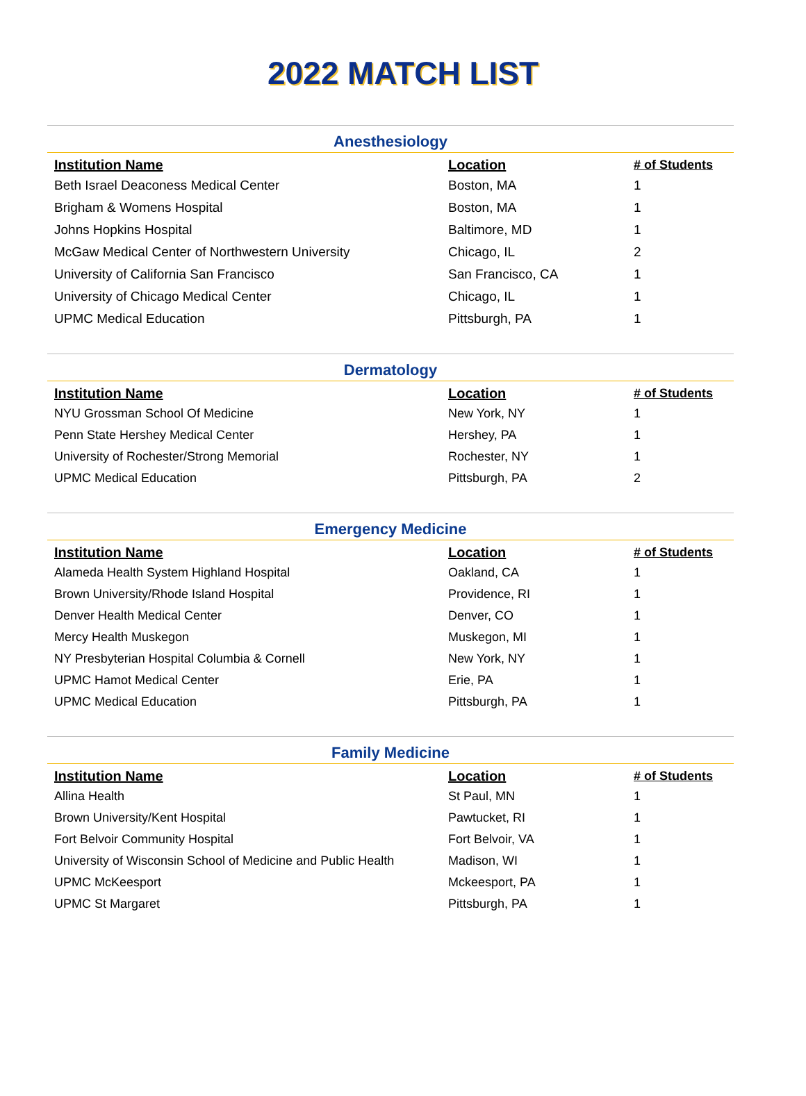2022 MATCH LIST
Anesthesiology
| Institution Name | Location | # of Students |
| --- | --- | --- |
| Beth Israel Deaconess Medical Center | Boston, MA | 1 |
| Brigham & Womens Hospital | Boston, MA | 1 |
| Johns Hopkins Hospital | Baltimore, MD | 1 |
| McGaw Medical Center of Northwestern University | Chicago, IL | 2 |
| University of California San Francisco | San Francisco, CA | 1 |
| University of Chicago Medical Center | Chicago, IL | 1 |
| UPMC Medical Education | Pittsburgh, PA | 1 |
Dermatology
| Institution Name | Location | # of Students |
| --- | --- | --- |
| NYU Grossman School Of Medicine | New York, NY | 1 |
| Penn State Hershey Medical Center | Hershey, PA | 1 |
| University of Rochester/Strong Memorial | Rochester, NY | 1 |
| UPMC Medical Education | Pittsburgh, PA | 2 |
Emergency Medicine
| Institution Name | Location | # of Students |
| --- | --- | --- |
| Alameda Health System Highland Hospital | Oakland, CA | 1 |
| Brown University/Rhode Island Hospital | Providence, RI | 1 |
| Denver Health Medical Center | Denver, CO | 1 |
| Mercy Health Muskegon | Muskegon, MI | 1 |
| NY Presbyterian Hospital Columbia & Cornell | New York, NY | 1 |
| UPMC Hamot Medical Center | Erie, PA | 1 |
| UPMC Medical Education | Pittsburgh, PA | 1 |
Family Medicine
| Institution Name | Location | # of Students |
| --- | --- | --- |
| Allina Health | St Paul, MN | 1 |
| Brown University/Kent Hospital | Pawtucket, RI | 1 |
| Fort Belvoir Community Hospital | Fort Belvoir, VA | 1 |
| University of Wisconsin School of Medicine and Public Health | Madison, WI | 1 |
| UPMC McKeesport | Mckeesport, PA | 1 |
| UPMC St Margaret | Pittsburgh, PA | 1 |